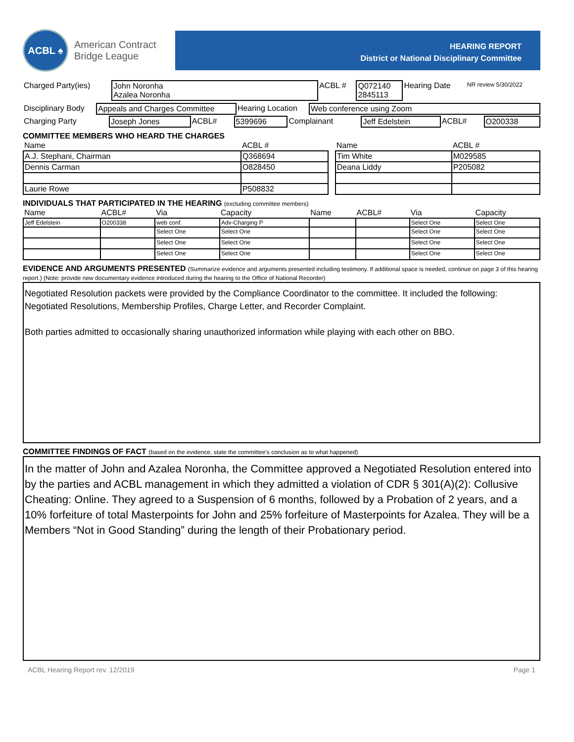ACBL ♠
American Contract
Bridge League
HEARING REPORT
District or National Disciplinary Committee
| Charged Party(ies) | John Noronha Azalea Noronha | ACBL # | Q072140 2845113 | Hearing Date | NR review 5/30/2022 |
| Disciplinary Body | Appeals and Charges Committee | Hearing Location | Web conference using Zoom |
| Charging Party | Joseph Jones | ACBL# | 5399696 | Complainant | Jeff Edelstein | ACBL# | O200338 |
COMMITTEE MEMBERS WHO HEARD THE CHARGES
| Name | ACBL # | | Name | ACBL # |
| --- | --- | --- | --- | --- |
| A.J. Stephani, Chairman | Q368694 | | Tim White | M029585 |
| Dennis Carman | O828450 | | Deana Liddy | P205082 |
| Laurie Rowe | P508832 | | | |
INDIVIDUALS THAT PARTICIPATED IN THE HEARING (excluding committee members)
| Name | ACBL# | Via | Capacity | Name | ACBL# | Via | Capacity |
| --- | --- | --- | --- | --- | --- | --- | --- |
| Jeff Edelstein | O200338 | web conf. | Adv-Charging P | | | Select One | Select One |
| | | Select One | Select One | | | Select One | Select One |
| | | Select One | Select One | | | Select One | Select One |
| | | Select One | Select One | | | Select One | Select One |
EVIDENCE AND ARGUMENTS PRESENTED (Summarize evidence and arguments presented including testimony. If additional space is needed, continue on page 3 of this hearing report.) (Note: provide new documentary evidence introduced during the hearing to the Office of National Recorder)
Negotiated Resolution packets were provided by the Compliance Coordinator to the committee. It included the following: Negotiated Resolutions, Membership Profiles, Charge Letter, and Recorder Complaint.
Both parties admitted to occasionally sharing unauthorized information while playing with each other on BBO.
COMMITTEE FINDINGS OF FACT (based on the evidence, state the committee’s conclusion as to what happened)
In the matter of John and Azalea Noronha, the Committee approved a Negotiated Resolution entered into by the parties and ACBL management in which they admitted a violation of CDR § 301(A)(2): Collusive Cheating: Online. They agreed to a Suspension of 6 months, followed by a Probation of 2 years, and a 10% forfeiture of total Masterpoints for John and 25% forfeiture of Masterpoints for Azalea. They will be a Members “Not in Good Standing” during the length of their Probationary period.
ACBL Hearing Report rev. 12/2019 Page 1